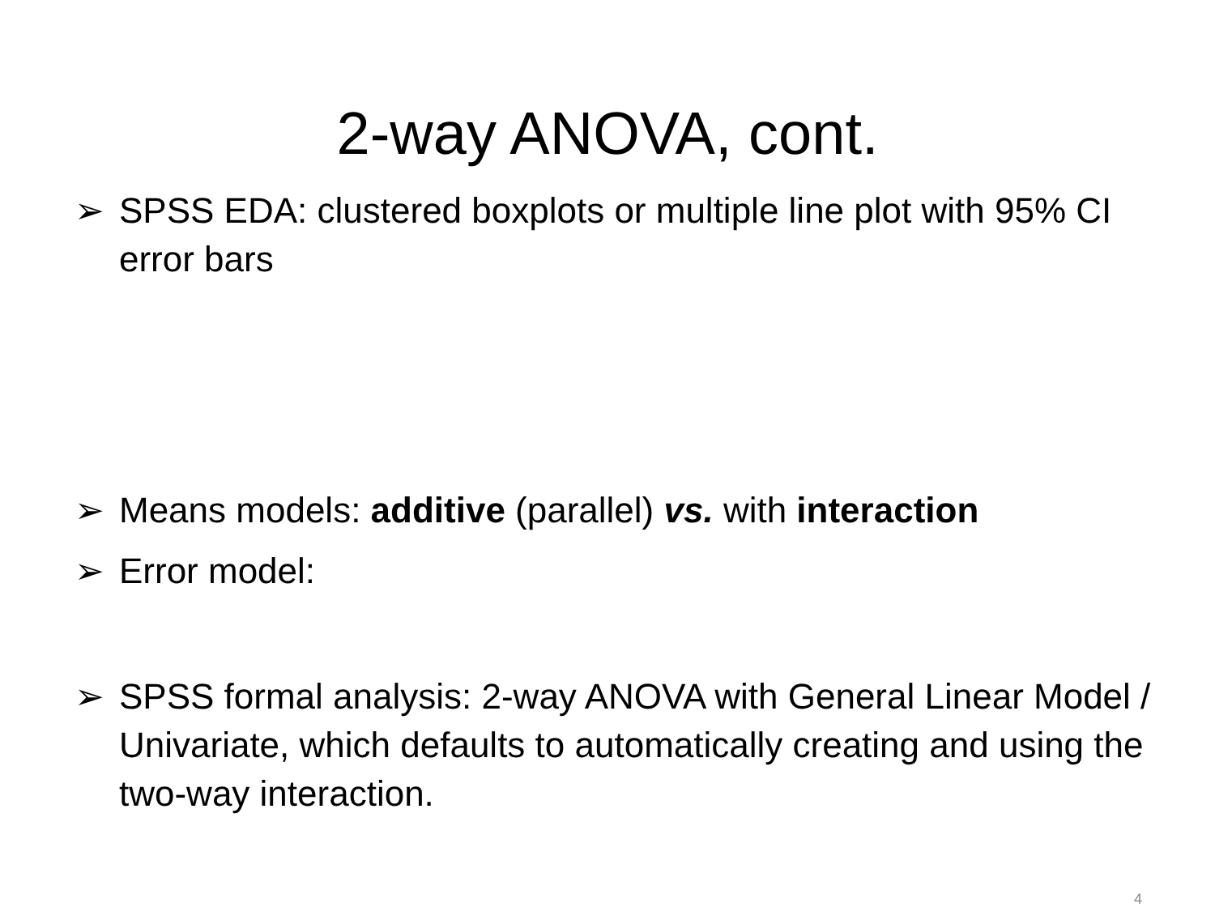2-way ANOVA, cont.
➢ SPSS EDA: clustered boxplots or multiple line plot with 95% CI error bars
➢ Means models: additive (parallel) vs. with interaction
➢ Error model:
➢ SPSS formal analysis: 2-way ANOVA with General Linear Model / Univariate, which defaults to automatically creating and using the two-way interaction.
4